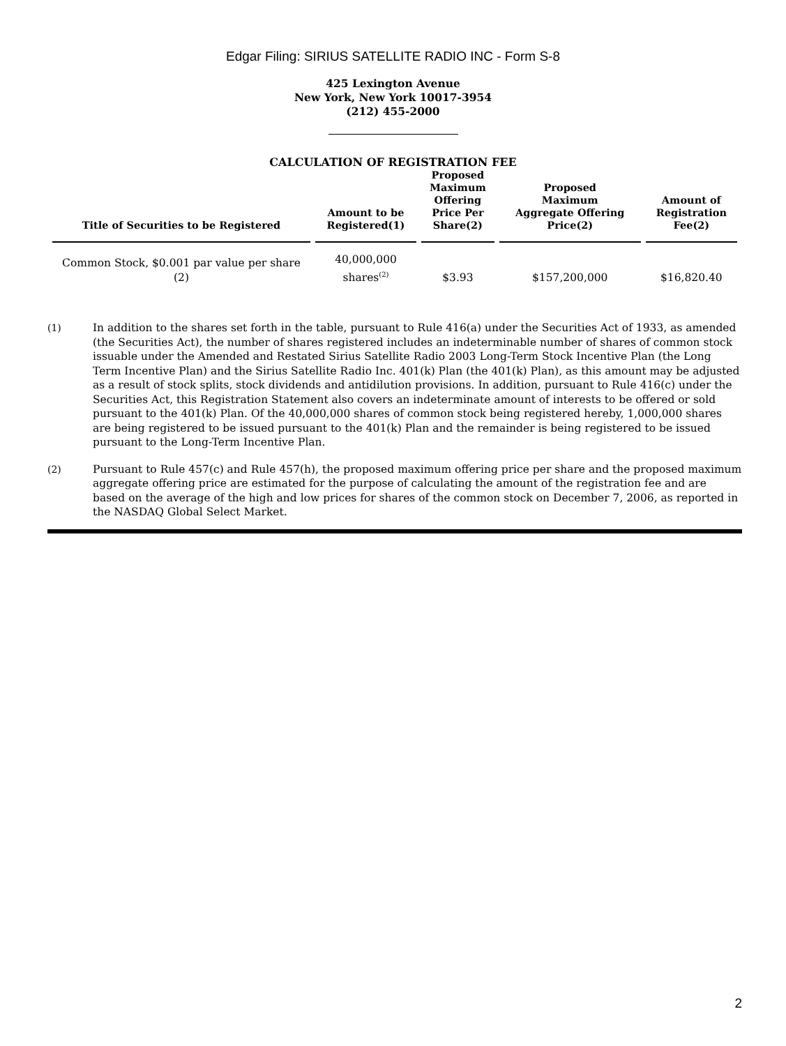Edgar Filing: SIRIUS SATELLITE RADIO INC - Form S-8
425 Lexington Avenue
New York, New York 10017-3954
(212) 455-2000
CALCULATION OF REGISTRATION FEE
| Title of Securities to be Registered | Amount to be Registered(1) | Proposed Maximum Offering Price Per Share(2) | Proposed Maximum Aggregate Offering Price(2) | Amount of Registration Fee(2) |
| --- | --- | --- | --- | --- |
| Common Stock, $0.001 par value per share (2) | 40,000,000 shares<sup>(2)</sup> | $3.93 | $157,200,000 | $16,820.40 |
(1) In addition to the shares set forth in the table, pursuant to Rule 416(a) under the Securities Act of 1933, as amended (the Securities Act), the number of shares registered includes an indeterminable number of shares of common stock issuable under the Amended and Restated Sirius Satellite Radio 2003 Long-Term Stock Incentive Plan (the Long Term Incentive Plan) and the Sirius Satellite Radio Inc. 401(k) Plan (the 401(k) Plan), as this amount may be adjusted as a result of stock splits, stock dividends and antidilution provisions. In addition, pursuant to Rule 416(c) under the Securities Act, this Registration Statement also covers an indeterminate amount of interests to be offered or sold pursuant to the 401(k) Plan. Of the 40,000,000 shares of common stock being registered hereby, 1,000,000 shares are being registered to be issued pursuant to the 401(k) Plan and the remainder is being registered to be issued pursuant to the Long-Term Incentive Plan.
(2) Pursuant to Rule 457(c) and Rule 457(h), the proposed maximum offering price per share and the proposed maximum aggregate offering price are estimated for the purpose of calculating the amount of the registration fee and are based on the average of the high and low prices for shares of the common stock on December 7, 2006, as reported in the NASDAQ Global Select Market.
2